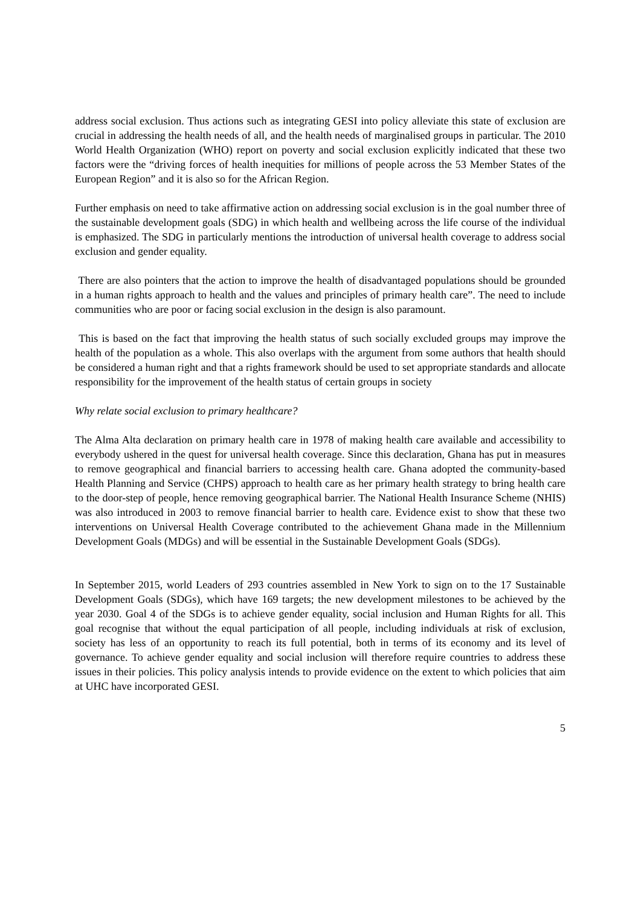address social exclusion. Thus actions such as integrating GESI into policy alleviate this state of exclusion are crucial in addressing the health needs of all, and the health needs of marginalised groups in particular. The 2010 World Health Organization (WHO) report on poverty and social exclusion explicitly indicated that these two factors were the “driving forces of health inequities for millions of people across the 53 Member States of the European Region” and it is also so for the African Region.
Further emphasis on need to take affirmative action on addressing social exclusion is in the goal number three of the sustainable development goals (SDG) in which health and wellbeing across the life course of the individual is emphasized. The SDG in particularly mentions the introduction of universal health coverage to address social exclusion and gender equality.
There are also pointers that the action to improve the health of disadvantaged populations should be grounded in a human rights approach to health and the values and principles of primary health care”. The need to include communities who are poor or facing social exclusion in the design is also paramount.
This is based on the fact that improving the health status of such socially excluded groups may improve the health of the population as a whole. This also overlaps with the argument from some authors that health should be considered a human right and that a rights framework should be used to set appropriate standards and allocate responsibility for the improvement of the health status of certain groups in society
Why relate social exclusion to primary healthcare?
The Alma Alta declaration on primary health care in 1978 of making health care available and accessibility to everybody ushered in the quest for universal health coverage. Since this declaration, Ghana has put in measures to remove geographical and financial barriers to accessing health care. Ghana adopted the community-based Health Planning and Service (CHPS) approach to health care as her primary health strategy to bring health care to the door-step of people, hence removing geographical barrier. The National Health Insurance Scheme (NHIS) was also introduced in 2003 to remove financial barrier to health care. Evidence exist to show that these two interventions on Universal Health Coverage contributed to the achievement Ghana made in the Millennium Development Goals (MDGs) and will be essential in the Sustainable Development Goals (SDGs).
In September 2015, world Leaders of 293 countries assembled in New York to sign on to the 17 Sustainable Development Goals (SDGs), which have 169 targets; the new development milestones to be achieved by the year 2030. Goal 4 of the SDGs is to achieve gender equality, social inclusion and Human Rights for all. This goal recognise that without the equal participation of all people, including individuals at risk of exclusion, society has less of an opportunity to reach its full potential, both in terms of its economy and its level of governance. To achieve gender equality and social inclusion will therefore require countries to address these issues in their policies. This policy analysis intends to provide evidence on the extent to which policies that aim at UHC have incorporated GESI.
5